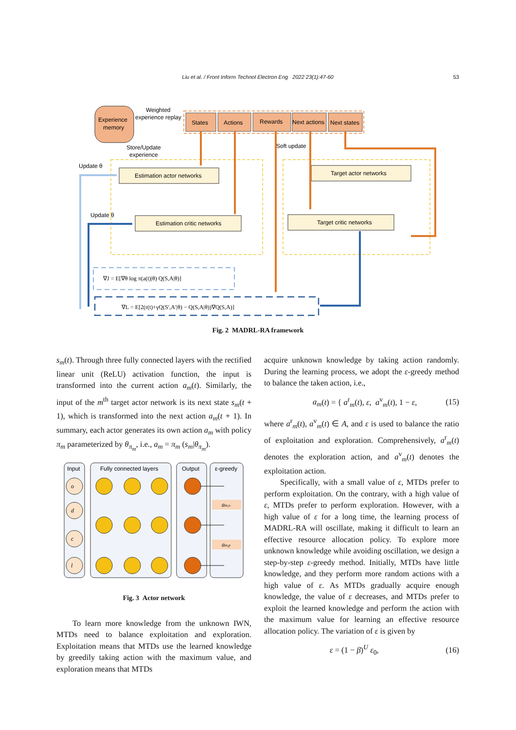Liu et al. / Front Inform Technol Electron Eng 2022 23(1):47-60
53
Experience
memory
Weighted
experience replay
States
Actions
Rewards
Next actions
Next states
Store/Update
experience
Soft update
Update θ
Update θ
Estimation actor networks
Estimation critic networks
Target actor networks
Target critic networks
∇J = E[∇θ log π(a(t)|θ) Q(S,A|θ)]
∇L = E[2(r(t)+γQ(S′,A′|θ) − Q(S,A|θ))∇Q(S,A)]
Fig. 2 MADRL-RA framework
s<sub>m</sub>(t). Through three fully connected layers with the rectified linear unit (ReLU) activation function, the input is transformed into the current action a<sub>m</sub>(t). Similarly, the input of the m<sup>th</sup> target actor network is its next state s<sub>m</sub>(t + 1), which is transformed into the next action a<sub>m</sub>(t + 1). In summary, each actor generates its own action a<sub>m</sub> with policy π<sub>m</sub> parameterized by θ<sub>π<sub>m</sub></sub>, i.e., a<sub>m</sub> = π<sub>m</sub> (s<sub>m</sub>|θ<sub>π<sub>m</sub></sub>).
Input
Fully connected layers
Output
ε-greedy
o
d
c
l
am,o
am,p
Fig. 3 Actor network
To learn more knowledge from the unknown IWN, MTDs need to balance exploitation and exploration. Exploitation means that MTDs use the learned knowledge by greedily taking action with the maximum value, and exploration means that MTDs
acquire unknown knowledge by taking action randomly. During the learning process, we adopt the ε-greedy method to balance the taken action, i.e.,
a<sub>m</sub>(t) = { a<sup>r</sup><sub>m</sub>(t), ε, a<sup>v</sup><sub>m</sub>(t), 1 − ε, (15)
where a<sup>r</sup><sub>m</sub>(t), a<sup>v</sup><sub>m</sub>(t) ∈ A, and ε is used to balance the ratio of exploitation and exploration. Comprehensively, a<sup>r</sup><sub>m</sub>(t) denotes the exploration action, and a<sup>v</sup><sub>m</sub>(t) denotes the exploitation action.
Specifically, with a small value of ε, MTDs prefer to perform exploitation. On the contrary, with a high value of ε, MTDs prefer to perform exploration. However, with a high value of ε for a long time, the learning process of MADRL-RA will oscillate, making it difficult to learn an effective resource allocation policy. To explore more unknown knowledge while avoiding oscillation, we design a step-by-step ε-greedy method. Initially, MTDs have little knowledge, and they perform more random actions with a high value of ε. As MTDs gradually acquire enough knowledge, the value of ε decreases, and MTDs prefer to exploit the learned knowledge and perform the action with the maximum value for learning an effective resource allocation policy. The variation of ε is given by
ε = (1 − β)<sup>U</sup> ε<sub>0</sub>, (16)